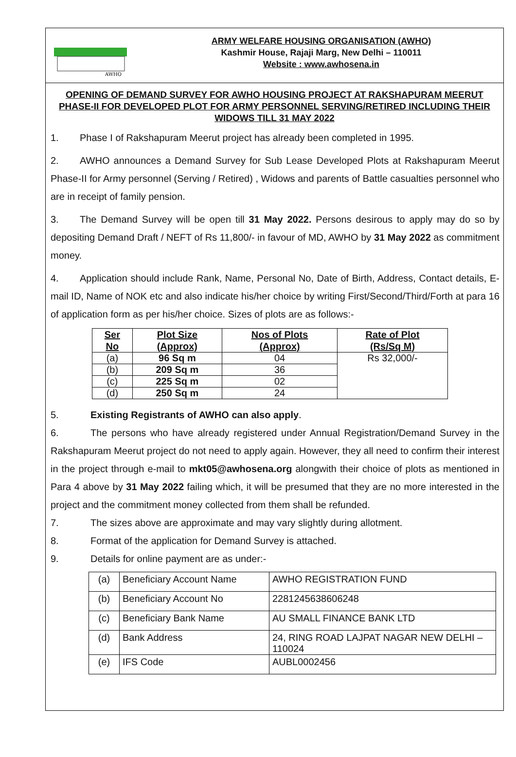AWHO
ARMY WELFARE HOUSING ORGANISATION (AWHO)
Kashmir House, Rajaji Marg, New Delhi – 110011
Website : www.awhosena.in
OPENING OF DEMAND SURVEY FOR AWHO HOUSING PROJECT AT RAKSHAPURAM MEERUT PHASE-II FOR DEVELOPED PLOT FOR ARMY PERSONNEL SERVING/RETIRED INCLUDING THEIR WIDOWS TILL 31 MAY 2022
1. Phase I of Rakshapuram Meerut project has already been completed in 1995.
2. AWHO announces a Demand Survey for Sub Lease Developed Plots at Rakshapuram Meerut Phase-II for Army personnel (Serving / Retired) , Widows and parents of Battle casualties personnel who are in receipt of family pension.
3. The Demand Survey will be open till 31 May 2022. Persons desirous to apply may do so by depositing Demand Draft / NEFT of Rs 11,800/- in favour of MD, AWHO by 31 May 2022 as commitment money.
4. Application should include Rank, Name, Personal No, Date of Birth, Address, Contact details, E-mail ID, Name of NOK etc and also indicate his/her choice by writing First/Second/Third/Forth at para 16 of application form as per his/her choice. Sizes of plots are as follows:-
| Ser No | Plot Size (Approx) | Nos of Plots (Approx) | Rate of Plot (Rs/Sq M) |
| --- | --- | --- | --- |
| (a) | 96 Sq m | 04 | Rs 32,000/- |
| (b) | 209 Sq m | 36 | |
| (c) | 225 Sq m | 02 | |
| (d) | 250 Sq m | 24 | |
5. Existing Registrants of AWHO can also apply.
6. The persons who have already registered under Annual Registration/Demand Survey in the Rakshapuram Meerut project do not need to apply again. However, they all need to confirm their interest in the project through e-mail to mkt05@awhosena.org alongwith their choice of plots as mentioned in Para 4 above by 31 May 2022 failing which, it will be presumed that they are no more interested in the project and the commitment money collected from them shall be refunded.
7. The sizes above are approximate and may vary slightly during allotment.
8. Format of the application for Demand Survey is attached.
9. Details for online payment are as under:-
| (a) | Beneficiary Account Name | AWHO REGISTRATION FUND |
| (b) | Beneficiary Account No | 2281245638606248 |
| (c) | Beneficiary Bank Name | AU SMALL FINANCE BANK LTD |
| (d) | Bank Address | 24, RING ROAD LAJPAT NAGAR NEW DELHI – 110024 |
| (e) | IFS Code | AUBL0002456 |